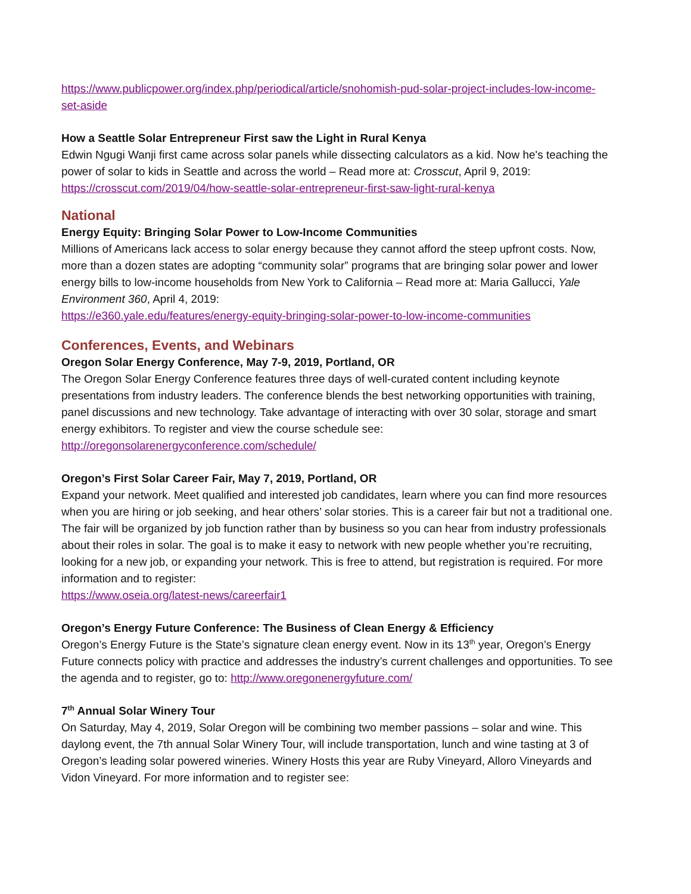https://www.publicpower.org/index.php/periodical/article/snohomish-pud-solar-project-includes-low-income-set-aside
How a Seattle Solar Entrepreneur First saw the Light in Rural Kenya
Edwin Ngugi Wanji first came across solar panels while dissecting calculators as a kid. Now he's teaching the power of solar to kids in Seattle and across the world – Read more at: Crosscut, April 9, 2019: https://crosscut.com/2019/04/how-seattle-solar-entrepreneur-first-saw-light-rural-kenya
National
Energy Equity: Bringing Solar Power to Low-Income Communities
Millions of Americans lack access to solar energy because they cannot afford the steep upfront costs. Now, more than a dozen states are adopting “community solar” programs that are bringing solar power and lower energy bills to low-income households from New York to California – Read more at: Maria Gallucci, Yale Environment 360, April 4, 2019:
https://e360.yale.edu/features/energy-equity-bringing-solar-power-to-low-income-communities
Conferences, Events, and Webinars
Oregon Solar Energy Conference, May 7-9, 2019, Portland, OR
The Oregon Solar Energy Conference features three days of well-curated content including keynote presentations from industry leaders. The conference blends the best networking opportunities with training, panel discussions and new technology. Take advantage of interacting with over 30 solar, storage and smart energy exhibitors. To register and view the course schedule see:
http://oregonsolarenergyconference.com/schedule/
Oregon’s First Solar Career Fair, May 7, 2019, Portland, OR
Expand your network. Meet qualified and interested job candidates, learn where you can find more resources when you are hiring or job seeking, and hear others’ solar stories. This is a career fair but not a traditional one. The fair will be organized by job function rather than by business so you can hear from industry professionals about their roles in solar. The goal is to make it easy to network with new people whether you’re recruiting, looking for a new job, or expanding your network. This is free to attend, but registration is required. For more information and to register:
https://www.oseia.org/latest-news/careerfair1
Oregon’s Energy Future Conference: The Business of Clean Energy & Efficiency
Oregon’s Energy Future is the State’s signature clean energy event. Now in its 13<sup>th</sup> year, Oregon’s Energy Future connects policy with practice and addresses the industry’s current challenges and opportunities. To see the agenda and to register, go to: http://www.oregonenergyfuture.com/
7<sup>th</sup> Annual Solar Winery Tour
On Saturday, May 4, 2019, Solar Oregon will be combining two member passions – solar and wine. This daylong event, the 7th annual Solar Winery Tour, will include transportation, lunch and wine tasting at 3 of Oregon’s leading solar powered wineries. Winery Hosts this year are Ruby Vineyard, Alloro Vineyards and Vidon Vineyard. For more information and to register see: